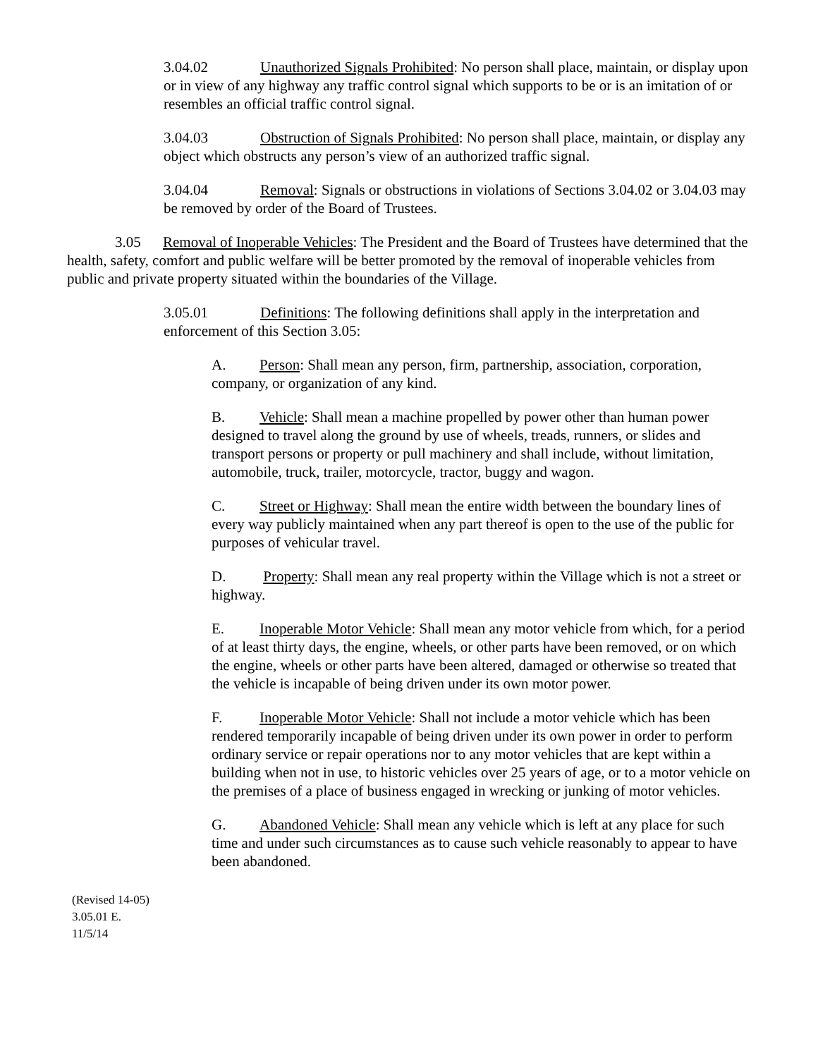3.04.02 Unauthorized Signals Prohibited: No person shall place, maintain, or display upon or in view of any highway any traffic control signal which supports to be or is an imitation of or resembles an official traffic control signal.
3.04.03 Obstruction of Signals Prohibited: No person shall place, maintain, or display any object which obstructs any person’s view of an authorized traffic signal.
3.04.04 Removal: Signals or obstructions in violations of Sections 3.04.02 or 3.04.03 may be removed by order of the Board of Trustees.
3.05 Removal of Inoperable Vehicles: The President and the Board of Trustees have determined that the health, safety, comfort and public welfare will be better promoted by the removal of inoperable vehicles from public and private property situated within the boundaries of the Village.
3.05.01 Definitions: The following definitions shall apply in the interpretation and enforcement of this Section 3.05:
A. Person: Shall mean any person, firm, partnership, association, corporation, company, or organization of any kind.
B. Vehicle: Shall mean a machine propelled by power other than human power designed to travel along the ground by use of wheels, treads, runners, or slides and transport persons or property or pull machinery and shall include, without limitation, automobile, truck, trailer, motorcycle, tractor, buggy and wagon.
C. Street or Highway: Shall mean the entire width between the boundary lines of every way publicly maintained when any part thereof is open to the use of the public for purposes of vehicular travel.
D. Property: Shall mean any real property within the Village which is not a street or highway.
E. Inoperable Motor Vehicle: Shall mean any motor vehicle from which, for a period of at least thirty days, the engine, wheels, or other parts have been removed, or on which the engine, wheels or other parts have been altered, damaged or otherwise so treated that the vehicle is incapable of being driven under its own motor power.
F. Inoperable Motor Vehicle: Shall not include a motor vehicle which has been rendered temporarily incapable of being driven under its own power in order to perform ordinary service or repair operations nor to any motor vehicles that are kept within a building when not in use, to historic vehicles over 25 years of age, or to a motor vehicle on the premises of a place of business engaged in wrecking or junking of motor vehicles.
G. Abandoned Vehicle: Shall mean any vehicle which is left at any place for such time and under such circumstances as to cause such vehicle reasonably to appear to have been abandoned.
(Revised 14-05)
3.05.01 E.
11/5/14